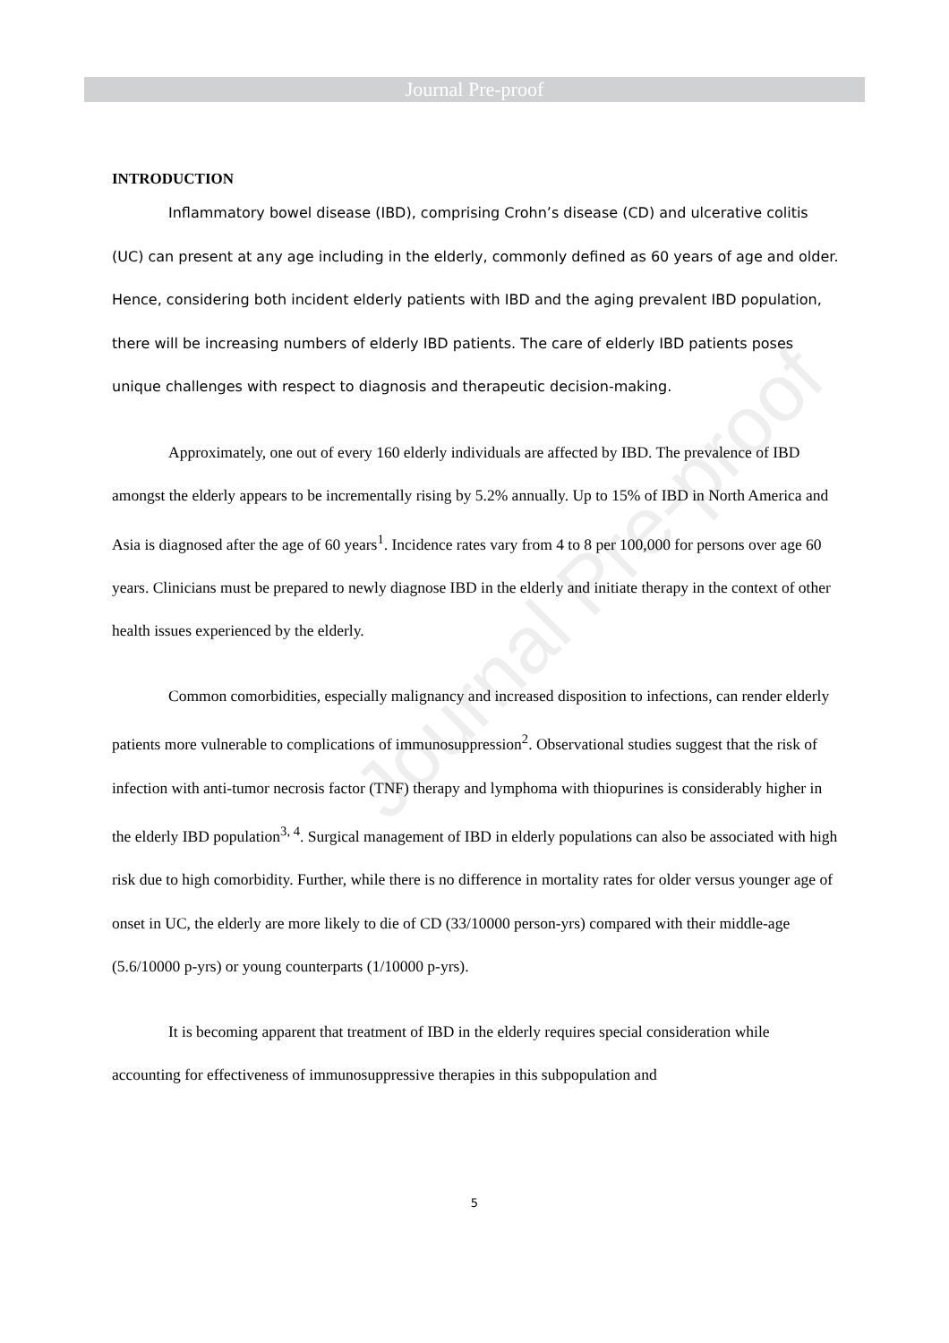Journal Pre-proof
Journal Pre-proof
INTRODUCTION
Inflammatory bowel disease (IBD), comprising Crohn’s disease (CD) and ulcerative colitis (UC) can present at any age including in the elderly, commonly defined as 60 years of age and older. Hence, considering both incident elderly patients with IBD and the aging prevalent IBD population, there will be increasing numbers of elderly IBD patients. The care of elderly IBD patients poses unique challenges with respect to diagnosis and therapeutic decision-making.
Approximately, one out of every 160 elderly individuals are affected by IBD. The prevalence of IBD amongst the elderly appears to be incrementally rising by 5.2% annually. Up to 15% of IBD in North America and Asia is diagnosed after the age of 60 years<sup>1</sup>. Incidence rates vary from 4 to 8 per 100,000 for persons over age 60 years. Clinicians must be prepared to newly diagnose IBD in the elderly and initiate therapy in the context of other health issues experienced by the elderly.
Common comorbidities, especially malignancy and increased disposition to infections, can render elderly patients more vulnerable to complications of immunosuppression<sup>2</sup>. Observational studies suggest that the risk of infection with anti-tumor necrosis factor (TNF) therapy and lymphoma with thiopurines is considerably higher in the elderly IBD population<sup>3, 4</sup>. Surgical management of IBD in elderly populations can also be associated with high risk due to high comorbidity. Further, while there is no difference in mortality rates for older versus younger age of onset in UC, the elderly are more likely to die of CD (33/10000 person-yrs) compared with their middle-age (5.6/10000 p-yrs) or young counterparts (1/10000 p-yrs).
It is becoming apparent that treatment of IBD in the elderly requires special consideration while accounting for effectiveness of immunosuppressive therapies in this subpopulation and
5